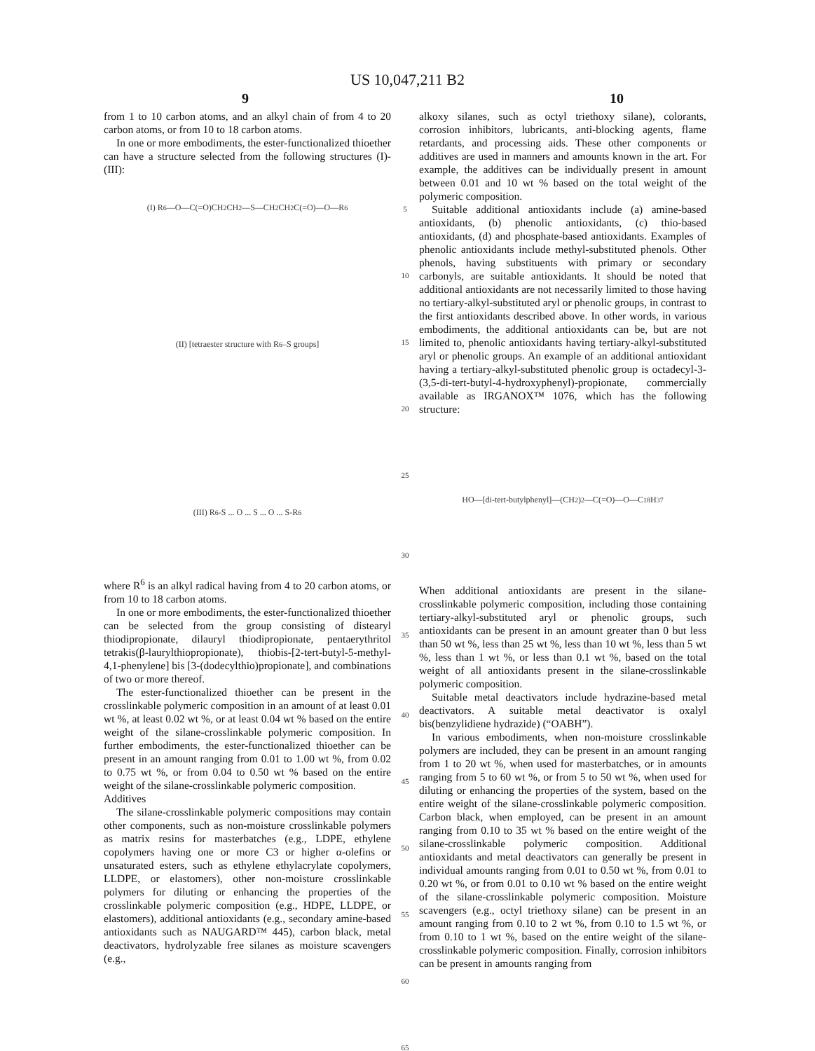US 10,047,211 B2
9 10
from 1 to 10 carbon atoms, and an alkyl chain of from 4 to 20 carbon atoms, or from 10 to 18 carbon atoms.
In one or more embodiments, the ester-functionalized thioether can have a structure selected from the following structures (I)-(III):
(I) R<sup>6</sup>—O—C(=O)CH<sub>2</sub>CH<sub>2</sub>—S—CH<sub>2</sub>CH<sub>2</sub>C(=O)—O—R<sup>6</sup>
(II) [tetraester structure with R<sup>6</sup>–S groups]
(III) R<sup>6</sup>-S ... O ... S ... O ... S-R<sup>6</sup>
where R<sup>6</sup> is an alkyl radical having from 4 to 20 carbon atoms, or from 10 to 18 carbon atoms.
In one or more embodiments, the ester-functionalized thioether can be selected from the group consisting of distearyl thiodipropionate, dilauryl thiodipropionate, pentaerythritol tetrakis(β-laurylthiopropionate), thiobis-[2-tert-butyl-5-methyl-4,1-phenylene] bis [3-(dodecylthio)propionate], and combinations of two or more thereof.
The ester-functionalized thioether can be present in the crosslinkable polymeric composition in an amount of at least 0.01 wt %, at least 0.02 wt %, or at least 0.04 wt % based on the entire weight of the silane-crosslinkable polymeric composition. In further embodiments, the ester-functionalized thioether can be present in an amount ranging from 0.01 to 1.00 wt %, from 0.02 to 0.75 wt %, or from 0.04 to 0.50 wt % based on the entire weight of the silane-crosslinkable polymeric composition.
Additives
The silane-crosslinkable polymeric compositions may contain other components, such as non-moisture crosslinkable polymers as matrix resins for masterbatches (e.g., LDPE, ethylene copolymers having one or more C3 or higher α-olefins or unsaturated esters, such as ethylene ethylacrylate copolymers, LLDPE, or elastomers), other non-moisture crosslinkable polymers for diluting or enhancing the properties of the crosslinkable polymeric composition (e.g., HDPE, LLDPE, or elastomers), additional antioxidants (e.g., secondary amine-based antioxidants such as NAUGARD™ 445), carbon black, metal deactivators, hydrolyzable free silanes as moisture scavengers (e.g.,
5
10
15
20
25
30
35
40
45
50
55
60
65
alkoxy silanes, such as octyl triethoxy silane), colorants, corrosion inhibitors, lubricants, anti-blocking agents, flame retardants, and processing aids. These other components or additives are used in manners and amounts known in the art. For example, the additives can be individually present in amount between 0.01 and 10 wt % based on the total weight of the polymeric composition.
Suitable additional antioxidants include (a) amine-based antioxidants, (b) phenolic antioxidants, (c) thio-based antioxidants, (d) and phosphate-based antioxidants. Examples of phenolic antioxidants include methyl-substituted phenols. Other phenols, having substituents with primary or secondary carbonyls, are suitable antioxidants. It should be noted that additional antioxidants are not necessarily limited to those having no tertiary-alkyl-substituted aryl or phenolic groups, in contrast to the first antioxidants described above. In other words, in various embodiments, the additional antioxidants can be, but are not limited to, phenolic antioxidants having tertiary-alkyl-substituted aryl or phenolic groups. An example of an additional antioxidant having a tertiary-alkyl-substituted phenolic group is octadecyl-3-(3,5-di-tert-butyl-4-hydroxyphenyl)-propionate, commercially available as IRGANOX™ 1076, which has the following structure:
HO—[di-tert-butylphenyl]—(CH<sub>2</sub>)<sub>2</sub>—C(=O)—O—C<sub>18</sub>H<sub>37</sub>
When additional antioxidants are present in the silane-crosslinkable polymeric composition, including those containing tertiary-alkyl-substituted aryl or phenolic groups, such antioxidants can be present in an amount greater than 0 but less than 50 wt %, less than 25 wt %, less than 10 wt %, less than 5 wt %, less than 1 wt %, or less than 0.1 wt %, based on the total weight of all antioxidants present in the silane-crosslinkable polymeric composition.
Suitable metal deactivators include hydrazine-based metal deactivators. A suitable metal deactivator is oxalyl bis(benzylidiene hydrazide) (“OABH”).
In various embodiments, when non-moisture crosslinkable polymers are included, they can be present in an amount ranging from 1 to 20 wt %, when used for masterbatches, or in amounts ranging from 5 to 60 wt %, or from 5 to 50 wt %, when used for diluting or enhancing the properties of the system, based on the entire weight of the silane-crosslinkable polymeric composition. Carbon black, when employed, can be present in an amount ranging from 0.10 to 35 wt % based on the entire weight of the silane-crosslinkable polymeric composition. Additional antioxidants and metal deactivators can generally be present in individual amounts ranging from 0.01 to 0.50 wt %, from 0.01 to 0.20 wt %, or from 0.01 to 0.10 wt % based on the entire weight of the silane-crosslinkable polymeric composition. Moisture scavengers (e.g., octyl triethoxy silane) can be present in an amount ranging from 0.10 to 2 wt %, from 0.10 to 1.5 wt %, or from 0.10 to 1 wt %, based on the entire weight of the silane-crosslinkable polymeric composition. Finally, corrosion inhibitors can be present in amounts ranging from